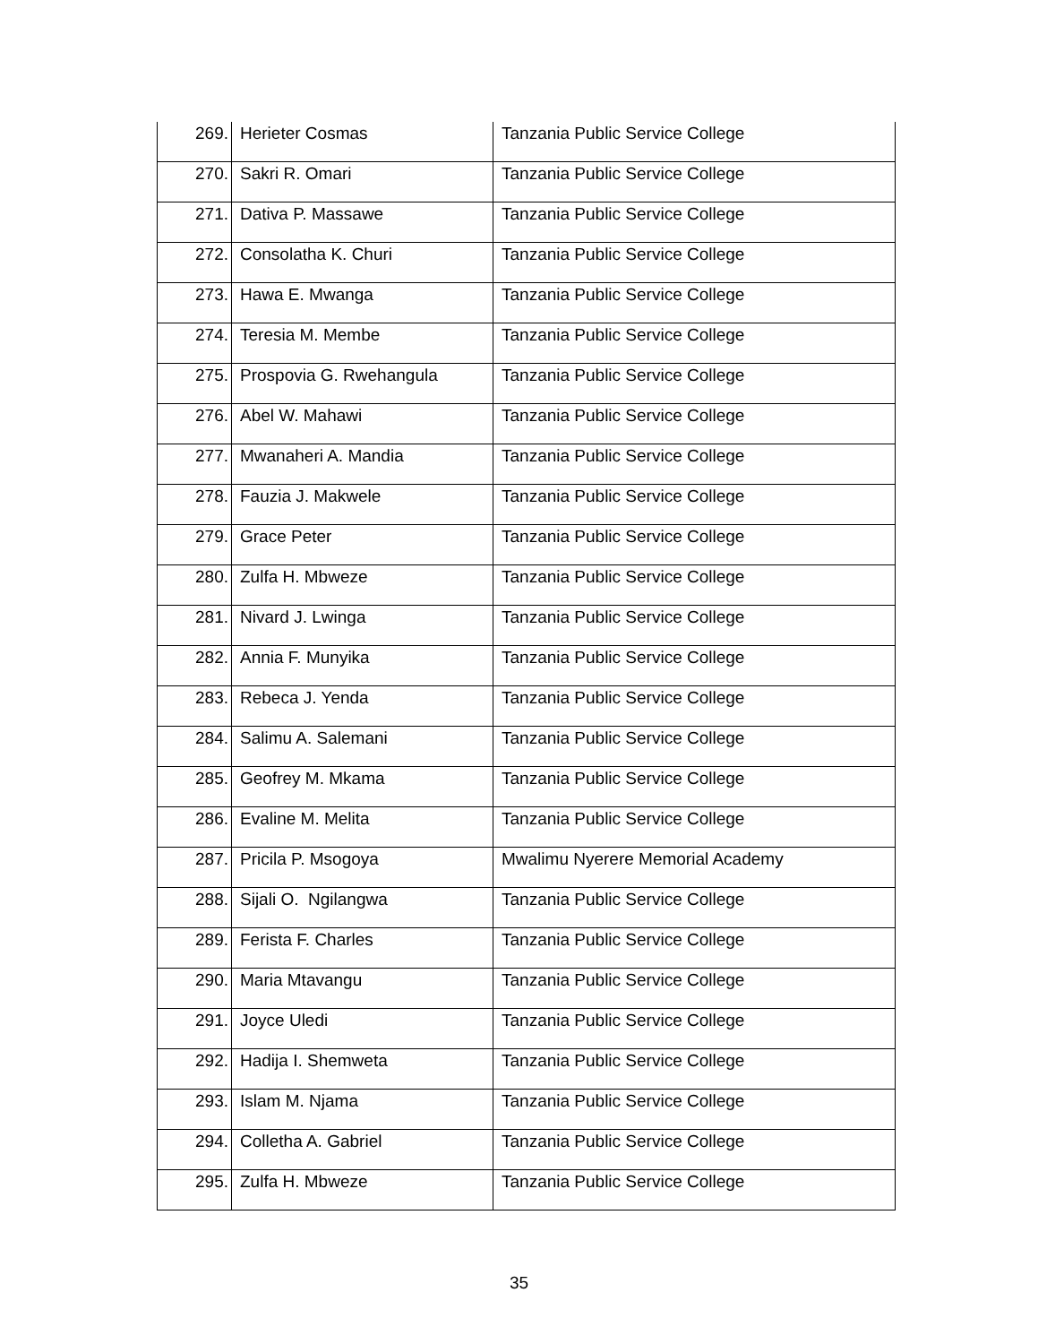| 269. | Herieter Cosmas | Tanzania Public Service College |
| 270. | Sakri R. Omari | Tanzania Public Service College |
| 271. | Dativa P. Massawe | Tanzania Public Service College |
| 272. | Consolatha K. Churi | Tanzania Public Service College |
| 273. | Hawa E. Mwanga | Tanzania Public Service College |
| 274. | Teresia M. Membe | Tanzania Public Service College |
| 275. | Prospovia G. Rwehangula | Tanzania Public Service College |
| 276. | Abel W. Mahawi | Tanzania Public Service College |
| 277. | Mwanaheri A. Mandia | Tanzania Public Service College |
| 278. | Fauzia J. Makwele | Tanzania Public Service College |
| 279. | Grace Peter | Tanzania Public Service College |
| 280. | Zulfa H. Mbweze | Tanzania Public Service College |
| 281. | Nivard J. Lwinga | Tanzania Public Service College |
| 282. | Annia F. Munyika | Tanzania Public Service College |
| 283. | Rebeca J. Yenda | Tanzania Public Service College |
| 284. | Salimu A. Salemani | Tanzania Public Service College |
| 285. | Geofrey M. Mkama | Tanzania Public Service College |
| 286. | Evaline M. Melita | Tanzania Public Service College |
| 287. | Pricila P. Msogoya | Mwalimu Nyerere Memorial Academy |
| 288. | Sijali O. Ngilangwa | Tanzania Public Service College |
| 289. | Ferista F. Charles | Tanzania Public Service College |
| 290. | Maria Mtavangu | Tanzania Public Service College |
| 291. | Joyce Uledi | Tanzania Public Service College |
| 292. | Hadija I. Shemweta | Tanzania Public Service College |
| 293. | Islam M. Njama | Tanzania Public Service College |
| 294. | Colletha A. Gabriel | Tanzania Public Service College |
| 295. | Zulfa H. Mbweze | Tanzania Public Service College |
35